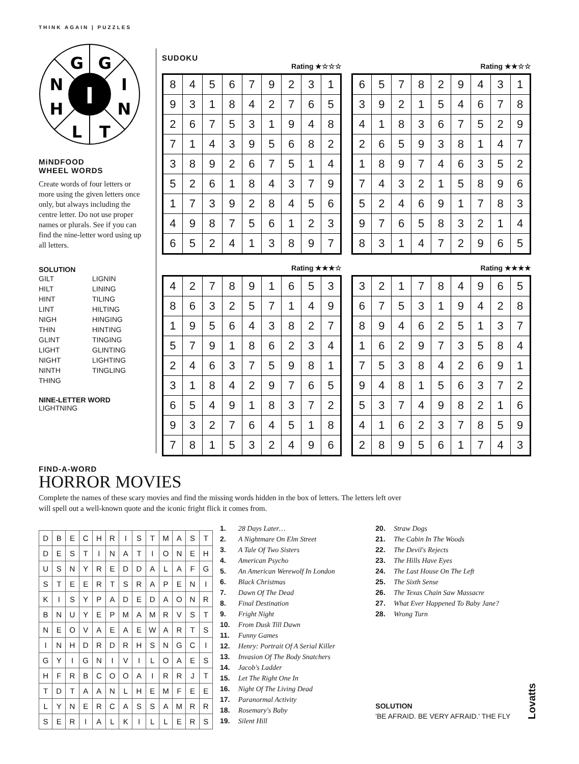THINK AGAIN | PUZZLES
G
G
N
I
H
N
L
T
I
MiNDFOOD
WHEEL WORDS
Create words of four letters or more using the given letters once only, but always including the centre letter. Do not use proper names or plurals. See if you can find the nine-letter word using up all letters.
SOLUTION
GILT
HILT
HINT
LINT
NIGH
THIN
GLINT
LIGHT
NIGHT
NINTH
THING
LIGNIN
LINING
TILING
HILTING
HINGING
HINTING
TINGING
GLINTING
LIGHTING
TINGLING
NINE-LETTER WORD
LIGHTNING
SUDOKU
Rating ★☆☆☆
| 8 | 4 | 5 | 6 | 7 | 9 | 2 | 3 | 1 |
| 9 | 3 | 1 | 8 | 4 | 2 | 7 | 6 | 5 |
| 2 | 6 | 7 | 5 | 3 | 1 | 9 | 4 | 8 |
| 7 | 1 | 4 | 3 | 9 | 5 | 6 | 8 | 2 |
| 3 | 8 | 9 | 2 | 6 | 7 | 5 | 1 | 4 |
| 5 | 2 | 6 | 1 | 8 | 4 | 3 | 7 | 9 |
| 1 | 7 | 3 | 9 | 2 | 8 | 4 | 5 | 6 |
| 4 | 9 | 8 | 7 | 5 | 6 | 1 | 2 | 3 |
| 6 | 5 | 2 | 4 | 1 | 3 | 8 | 9 | 7 |
Rating ★★☆☆
| 6 | 5 | 7 | 8 | 2 | 9 | 4 | 3 | 1 |
| 3 | 9 | 2 | 1 | 5 | 4 | 6 | 7 | 8 |
| 4 | 1 | 8 | 3 | 6 | 7 | 5 | 2 | 9 |
| 2 | 6 | 5 | 9 | 3 | 8 | 1 | 4 | 7 |
| 1 | 8 | 9 | 7 | 4 | 6 | 3 | 5 | 2 |
| 7 | 4 | 3 | 2 | 1 | 5 | 8 | 9 | 6 |
| 5 | 2 | 4 | 6 | 9 | 1 | 7 | 8 | 3 |
| 9 | 7 | 6 | 5 | 8 | 3 | 2 | 1 | 4 |
| 8 | 3 | 1 | 4 | 7 | 2 | 9 | 6 | 5 |
Rating ★★★☆
| 4 | 2 | 7 | 8 | 9 | 1 | 6 | 5 | 3 |
| 8 | 6 | 3 | 2 | 5 | 7 | 1 | 4 | 9 |
| 1 | 9 | 5 | 6 | 4 | 3 | 8 | 2 | 7 |
| 5 | 7 | 9 | 1 | 8 | 6 | 2 | 3 | 4 |
| 2 | 4 | 6 | 3 | 7 | 5 | 9 | 8 | 1 |
| 3 | 1 | 8 | 4 | 2 | 9 | 7 | 6 | 5 |
| 6 | 5 | 4 | 9 | 1 | 8 | 3 | 7 | 2 |
| 9 | 3 | 2 | 7 | 6 | 4 | 5 | 1 | 8 |
| 7 | 8 | 1 | 5 | 3 | 2 | 4 | 9 | 6 |
Rating ★★★★
| 3 | 2 | 1 | 7 | 8 | 4 | 9 | 6 | 5 |
| 6 | 7 | 5 | 3 | 1 | 9 | 4 | 2 | 8 |
| 8 | 9 | 4 | 6 | 2 | 5 | 1 | 3 | 7 |
| 1 | 6 | 2 | 9 | 7 | 3 | 5 | 8 | 4 |
| 7 | 5 | 3 | 8 | 4 | 2 | 6 | 9 | 1 |
| 9 | 4 | 8 | 1 | 5 | 6 | 3 | 7 | 2 |
| 5 | 3 | 7 | 4 | 9 | 8 | 2 | 1 | 6 |
| 4 | 1 | 6 | 2 | 3 | 7 | 8 | 5 | 9 |
| 2 | 8 | 9 | 5 | 6 | 1 | 7 | 4 | 3 |
FIND-A-WORD
HORROR MOVIES
Complete the names of these scary movies and find the missing words hidden in the box of letters. The letters left over will spell out a well-known quote and the iconic fright flick it comes from.
| D | B | E | C | H | R | I | S | T | M | A | S | T |
| D | E | S | T | I | N | A | T | I | O | N | E | H |
| U | S | N | Y | R | E | D | D | A | L | A | F | G |
| S | T | E | E | R | T | S | R | A | P | E | N | I |
| K | I | S | Y | P | A | D | E | D | A | O | N | R |
| B | N | U | Y | E | P | M | A | M | R | V | S | T |
| N | E | O | V | A | E | A | E | W | A | R | T | S |
| I | N | H | D | R | D | R | H | S | N | G | C | I |
| G | Y | I | G | N | I | V | I | L | O | A | E | S |
| H | F | R | B | C | O | O | A | I | R | R | J | T |
| T | D | T | A | A | N | L | H | E | M | F | E | E |
| L | Y | N | E | R | C | A | S | S | A | M | R | R |
| S | E | R | I | A | L | K | I | L | L | E | R | S |
1. 28 Days Later…
2. A Nightmare On Elm Street
3. A Tale Of Two Sisters
4. American Psycho
5. An American Werewolf In London
6. Black Christmas
7. Dawn Of The Dead
8. Final Destination
9. Fright Night
10. From Dusk Till Dawn
11. Funny Games
12. Henry: Portrait Of A Serial Killer
13. Invasion Of The Body Snatchers
14. Jacob's Ladder
15. Let The Right One In
16. Night Of The Living Dead
17. Paranormal Activity
18. Rosemary's Baby
19. Silent Hill
20. Straw Dogs
21. The Cabin In The Woods
22. The Devil's Rejects
23. The Hills Have Eyes
24. The Last House On The Left
25. The Sixth Sense
26. The Texas Chain Saw Massacre
27. What Ever Happened To Baby Jane?
28. Wrong Turn
SOLUTION
'BE AFRAID. BE VERY AFRAID.' THE FLY
Lovatts